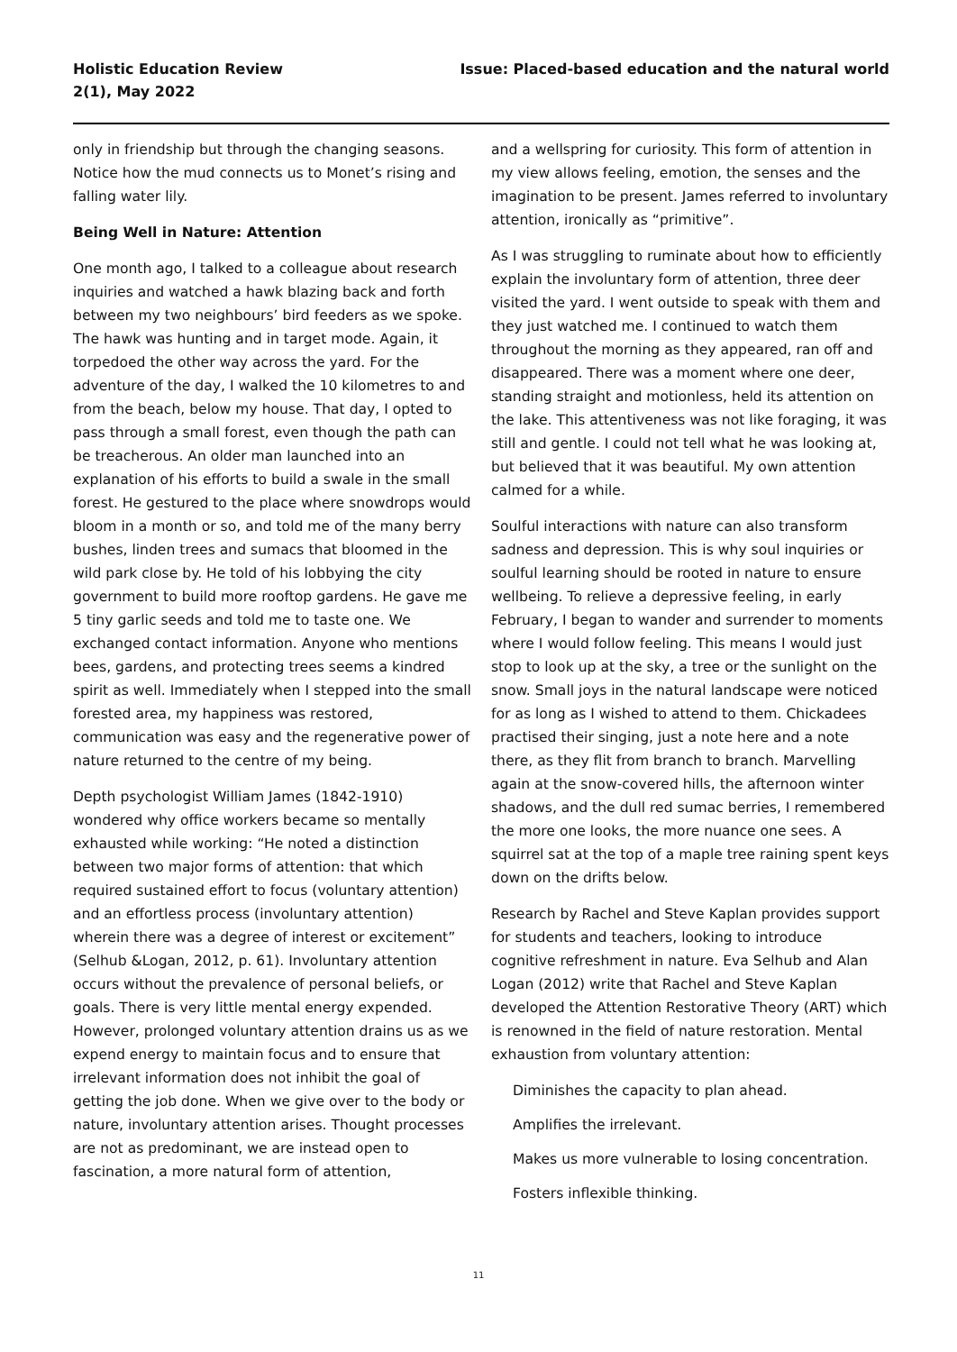Holistic Education Review
2(1), May 2022
Issue: Placed-based education and the natural world
only in friendship but through the changing seasons. Notice how the mud connects us to Monet’s rising and falling water lily.
Being Well in Nature: Attention
One month ago, I talked to a colleague about research inquiries and watched a hawk blazing back and forth between my two neighbours’ bird feeders as we spoke. The hawk was hunting and in target mode. Again, it torpedoed the other way across the yard. For the adventure of the day, I walked the 10 kilometres to and from the beach, below my house. That day, I opted to pass through a small forest, even though the path can be treacherous. An older man launched into an explanation of his efforts to build a swale in the small forest. He gestured to the place where snowdrops would bloom in a month or so, and told me of the many berry bushes, linden trees and sumacs that bloomed in the wild park close by. He told of his lobbying the city government to build more rooftop gardens. He gave me 5 tiny garlic seeds and told me to taste one. We exchanged contact information. Anyone who mentions bees, gardens, and protecting trees seems a kindred spirit as well. Immediately when I stepped into the small forested area, my happiness was restored, communication was easy and the regenerative power of nature returned to the centre of my being.
Depth psychologist William James (1842-1910) wondered why office workers became so mentally exhausted while working: “He noted a distinction between two major forms of attention: that which required sustained effort to focus (voluntary attention) and an effortless process (involuntary attention) wherein there was a degree of interest or excitement” (Selhub &Logan, 2012, p. 61). Involuntary attention occurs without the prevalence of personal beliefs, or goals. There is very little mental energy expended. However, prolonged voluntary attention drains us as we expend energy to maintain focus and to ensure that irrelevant information does not inhibit the goal of getting the job done. When we give over to the body or nature, involuntary attention arises. Thought processes are not as predominant, we are instead open to fascination, a more natural form of attention,
and a wellspring for curiosity. This form of attention in my view allows feeling, emotion, the senses and the imagination to be present. James referred to involuntary attention, ironically as “primitive”.
As I was struggling to ruminate about how to efficiently explain the involuntary form of attention, three deer visited the yard. I went outside to speak with them and they just watched me. I continued to watch them throughout the morning as they appeared, ran off and disappeared. There was a moment where one deer, standing straight and motionless, held its attention on the lake. This attentiveness was not like foraging, it was still and gentle. I could not tell what he was looking at, but believed that it was beautiful. My own attention calmed for a while.
Soulful interactions with nature can also transform sadness and depression. This is why soul inquiries or soulful learning should be rooted in nature to ensure wellbeing. To relieve a depressive feeling, in early February, I began to wander and surrender to moments where I would follow feeling. This means I would just stop to look up at the sky, a tree or the sunlight on the snow. Small joys in the natural landscape were noticed for as long as I wished to attend to them. Chickadees practised their singing, just a note here and a note there, as they flit from branch to branch. Marvelling again at the snow-covered hills, the afternoon winter shadows, and the dull red sumac berries, I remembered the more one looks, the more nuance one sees. A squirrel sat at the top of a maple tree raining spent keys down on the drifts below.
Research by Rachel and Steve Kaplan provides support for students and teachers, looking to introduce cognitive refreshment in nature. Eva Selhub and Alan Logan (2012) write that Rachel and Steve Kaplan developed the Attention Restorative Theory (ART) which is renowned in the field of nature restoration. Mental exhaustion from voluntary attention:
Diminishes the capacity to plan ahead.
Amplifies the irrelevant.
Makes us more vulnerable to losing concentration.
Fosters inflexible thinking.
11